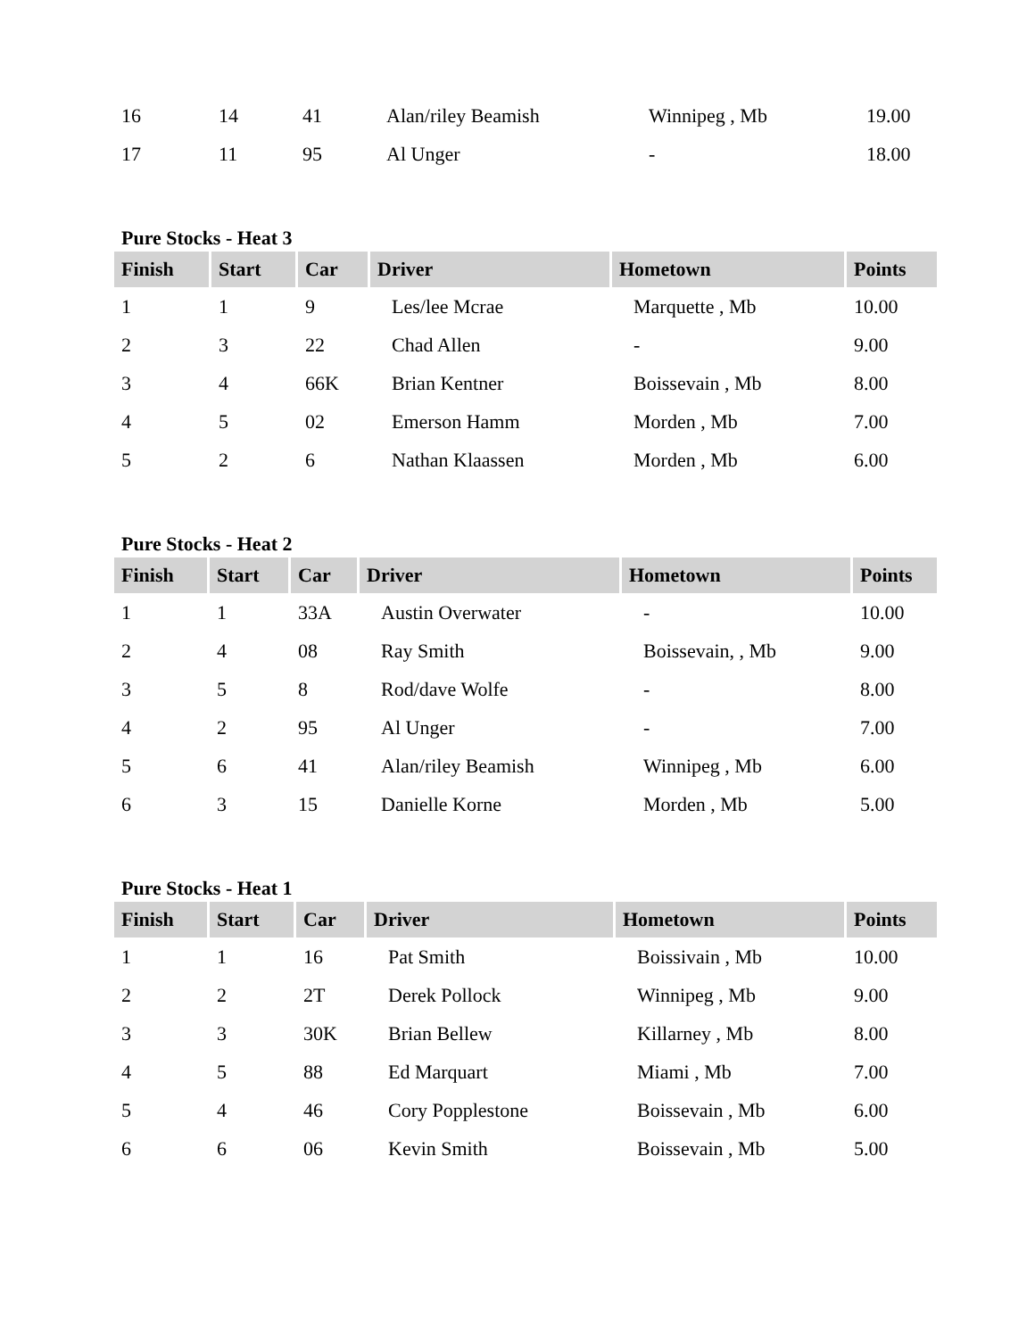| 16 | 14 | 41 | Alan/riley Beamish | Winnipeg , Mb | 19.00 |
| 17 | 11 | 95 | Al Unger | - | 18.00 |
Pure Stocks - Heat 3
| Finish | Start | Car | Driver | Hometown | Points |
| --- | --- | --- | --- | --- | --- |
| 1 | 1 | 9 | Les/lee Mcrae | Marquette , Mb | 10.00 |
| 2 | 3 | 22 | Chad Allen | - | 9.00 |
| 3 | 4 | 66K | Brian Kentner | Boissevain , Mb | 8.00 |
| 4 | 5 | 02 | Emerson Hamm | Morden , Mb | 7.00 |
| 5 | 2 | 6 | Nathan Klaassen | Morden , Mb | 6.00 |
Pure Stocks - Heat 2
| Finish | Start | Car | Driver | Hometown | Points |
| --- | --- | --- | --- | --- | --- |
| 1 | 1 | 33A | Austin Overwater | - | 10.00 |
| 2 | 4 | 08 | Ray Smith | Boissevain, , Mb | 9.00 |
| 3 | 5 | 8 | Rod/dave Wolfe | - | 8.00 |
| 4 | 2 | 95 | Al Unger | - | 7.00 |
| 5 | 6 | 41 | Alan/riley Beamish | Winnipeg , Mb | 6.00 |
| 6 | 3 | 15 | Danielle Korne | Morden , Mb | 5.00 |
Pure Stocks - Heat 1
| Finish | Start | Car | Driver | Hometown | Points |
| --- | --- | --- | --- | --- | --- |
| 1 | 1 | 16 | Pat Smith | Boissivain , Mb | 10.00 |
| 2 | 2 | 2T | Derek Pollock | Winnipeg , Mb | 9.00 |
| 3 | 3 | 30K | Brian Bellew | Killarney , Mb | 8.00 |
| 4 | 5 | 88 | Ed Marquart | Miami , Mb | 7.00 |
| 5 | 4 | 46 | Cory Popplestone | Boissevain , Mb | 6.00 |
| 6 | 6 | 06 | Kevin Smith | Boissevain , Mb | 5.00 |